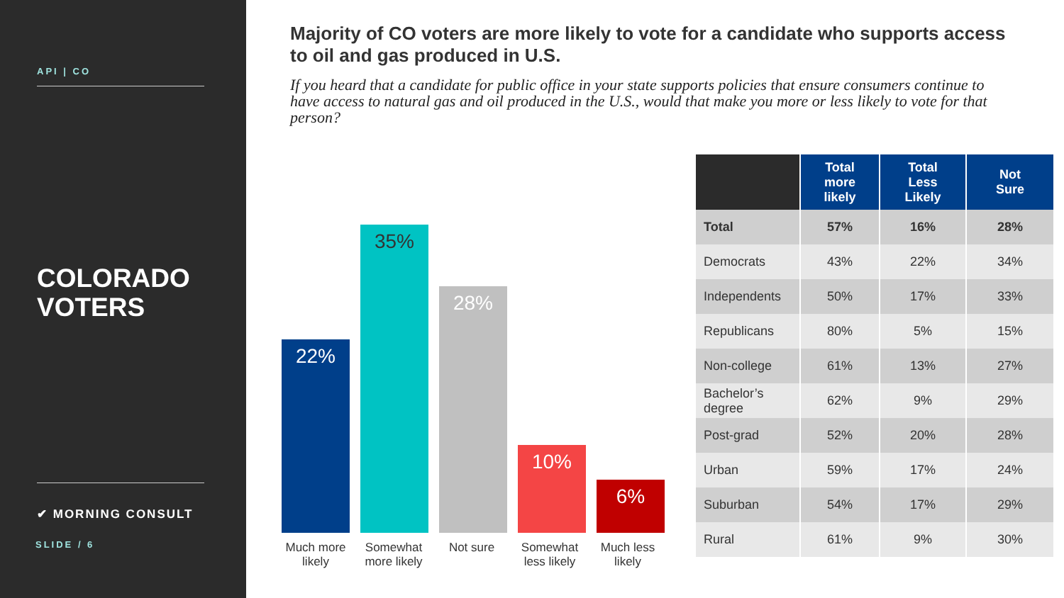API | CO
COLORADO
VOTERS
✔ MORNING CONSULT
SLIDE / 6
Majority of CO voters are more likely to vote for a candidate who supports access to oil and gas produced in U.S.
If you heard that a candidate for public office in your state supports policies that ensure consumers continue to have access to natural gas and oil produced in the U.S., would that make you more or less likely to vote for that person?
22%
35%
28%
10%
6%
Much more likely
Somewhat more likely
Not sure Somewhat less likely
Much less likely
| | Total more likely | Total Less Likely | Not Sure |
| --- | --- | --- | --- |
| Total | 57% | 16% | 28% |
| Democrats | 43% | 22% | 34% |
| Independents | 50% | 17% | 33% |
| Republicans | 80% | 5% | 15% |
| Non-college | 61% | 13% | 27% |
| Bachelor’s degree | 62% | 9% | 29% |
| Post-grad | 52% | 20% | 28% |
| Urban | 59% | 17% | 24% |
| Suburban | 54% | 17% | 29% |
| Rural | 61% | 9% | 30% |